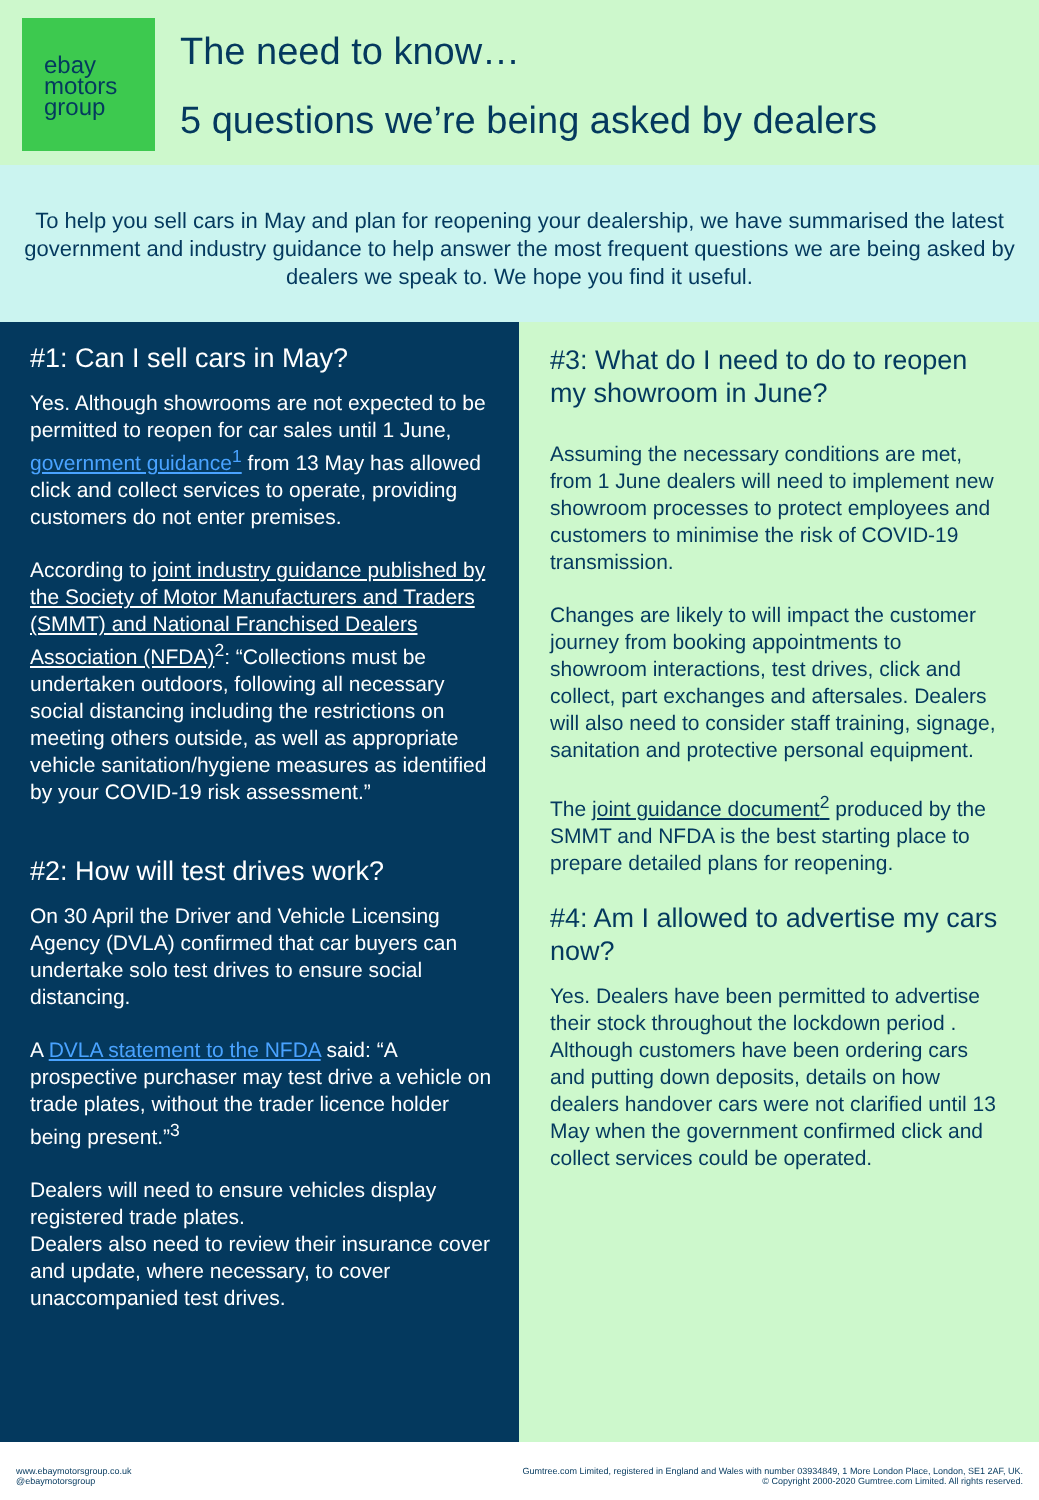ebay
motors
group
The need to know…
5 questions we’re being asked by dealers
To help you sell cars in May and plan for reopening your dealership, we have summarised the latest government and industry guidance to help answer the most frequent questions we are being asked by dealers we speak to. We hope you find it useful.
#1: Can I sell cars in May?
Yes. Although showrooms are not expected to be permitted to reopen for car sales until 1 June, government guidance<sup>1</sup> from 13 May has allowed click and collect services to operate, providing customers do not enter premises.
According to joint industry guidance published by the Society of Motor Manufacturers and Traders (SMMT) and National Franchised Dealers Association (NFDA)<sup>2</sup>: “Collections must be undertaken outdoors, following all necessary social distancing including the restrictions on meeting others outside, as well as appropriate vehicle sanitation/hygiene measures as identified by your COVID-19 risk assessment.”
#2: How will test drives work?
On 30 April the Driver and Vehicle Licensing Agency (DVLA) confirmed that car buyers can undertake solo test drives to ensure social distancing.
A DVLA statement to the NFDA said: “A prospective purchaser may test drive a vehicle on trade plates, without the trader licence holder being present.”<sup>3</sup>
Dealers will need to ensure vehicles display registered trade plates.
Dealers also need to review their insurance cover and update, where necessary, to cover unaccompanied test drives.
#3: What do I need to do to reopen my showroom in June?
Assuming the necessary conditions are met, from 1 June dealers will need to implement new showroom processes to protect employees and customers to minimise the risk of COVID-19 transmission.
Changes are likely to will impact the customer journey from booking appointments to showroom interactions, test drives, click and collect, part exchanges and aftersales. Dealers will also need to consider staff training, signage, sanitation and protective personal equipment.
The joint guidance document<sup>2</sup> produced by the SMMT and NFDA is the best starting place to prepare detailed plans for reopening.
#4: Am I allowed to advertise my cars now?
Yes. Dealers have been permitted to advertise their stock throughout the lockdown period . Although customers have been ordering cars and putting down deposits, details on how dealers handover cars were not clarified until 13 May when the government confirmed click and collect services could be operated.
www.ebaymotorsgroup.co.uk
@ebaymotorsgroup
Gumtree.com Limited, registered in England and Wales with number 03934849, 1 More London Place, London, SE1 2AF, UK.
© Copyright 2000-2020 Gumtree.com Limited. All rights reserved.